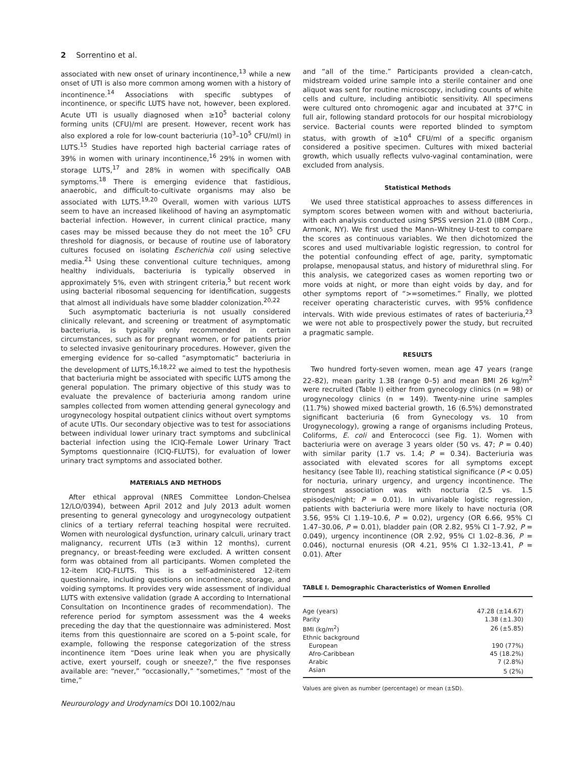2 Sorrentino et al.
associated with new onset of urinary incontinence,<sup>13</sup> while a new onset of UTI is also more common among women with a history of incontinence.<sup>14</sup> Associations with specific subtypes of incontinence, or specific LUTS have not, however, been explored. Acute UTI is usually diagnosed when ≥10<sup>5</sup> bacterial colony forming units (CFU)/ml are present. However, recent work has also explored a role for low-count bacteriuria (10<sup>3</sup>–10<sup>5</sup> CFU/ml) in LUTS.<sup>15</sup> Studies have reported high bacterial carriage rates of 39% in women with urinary incontinence,<sup>16</sup> 29% in women with storage LUTS,<sup>17</sup> and 28% in women with specifically OAB symptoms.<sup>18</sup> There is emerging evidence that fastidious, anaerobic, and difficult-to-cultivate organisms may also be associated with LUTS.<sup>19,20</sup> Overall, women with various LUTS seem to have an increased likelihood of having an asymptomatic bacterial infection. However, in current clinical practice, many cases may be missed because they do not meet the 10<sup>5</sup> CFU threshold for diagnosis, or because of routine use of laboratory cultures focused on isolating Escherichia coli using selective media.<sup>21</sup> Using these conventional culture techniques, among healthy individuals, bacteriuria is typically observed in approximately 5%, even with stringent criteria,<sup>5</sup> but recent work using bacterial ribosomal sequencing for identification, suggests that almost all individuals have some bladder colonization.<sup>20,22</sup>
Such asymptomatic bacteriuria is not usually considered clinically relevant, and screening or treatment of asymptomatic bacteriuria, is typically only recommended in certain circumstances, such as for pregnant women, or for patients prior to selected invasive genitourinary procedures. However, given the emerging evidence for so-called “asymptomatic” bacteriuria in the development of LUTS,<sup>16,18,22</sup> we aimed to test the hypothesis that bacteriuria might be associated with specific LUTS among the general population. The primary objective of this study was to evaluate the prevalence of bacteriuria among random urine samples collected from women attending general gynecology and urogynecology hospital outpatient clinics without overt symptoms of acute UTIs. Our secondary objective was to test for associations between individual lower urinary tract symptoms and subclinical bacterial infection using the ICIQ-Female Lower Urinary Tract Symptoms questionnaire (ICIQ-FLUTS), for evaluation of lower urinary tract symptoms and associated bother.
MATERIALS AND METHODS
After ethical approval (NRES Committee London-Chelsea 12/LO/0394), between April 2012 and July 2013 adult women presenting to general gynecology and urogynecology outpatient clinics of a tertiary referral teaching hospital were recruited. Women with neurological dysfunction, urinary calculi, urinary tract malignancy, recurrent UTIs (≥3 within 12 months), current pregnancy, or breast-feeding were excluded. A written consent form was obtained from all participants. Women completed the 12-item ICIQ-FLUTS. This is a self-administered 12-item questionnaire, including questions on incontinence, storage, and voiding symptoms. It provides very wide assessment of individual LUTS with extensive validation (grade A according to International Consultation on Incontinence grades of recommendation). The reference period for symptom assessment was the 4 weeks preceding the day that the questionnaire was administered. Most items from this questionnaire are scored on a 5-point scale, for example, following the response categorization of the stress incontinence item “Does urine leak when you are physically active, exert yourself, cough or sneeze?,” the five responses available are: “never,” “occasionally,” “sometimes,” “most of the time,”
Neurourology and Urodynamics DOI 10.1002/nau
and “all of the time.” Participants provided a clean-catch, midstream voided urine sample into a sterile container and one aliquot was sent for routine microscopy, including counts of white cells and culture, including antibiotic sensitivity. All specimens were cultured onto chromogenic agar and incubated at 37°C in full air, following standard protocols for our hospital microbiology service. Bacterial counts were reported blinded to symptom status, with growth of ≥10<sup>4</sup> CFU/ml of a specific organism considered a positive specimen. Cultures with mixed bacterial growth, which usually reflects vulvo-vaginal contamination, were excluded from analysis.
Statistical Methods
We used three statistical approaches to assess differences in symptom scores between women with and without bacteriuria, with each analysis conducted using SPSS version 21.0 (IBM Corp., Armonk, NY). We first used the Mann–Whitney U-test to compare the scores as continuous variables. We then dichotomized the scores and used multivariable logistic regression, to control for the potential confounding effect of age, parity, symptomatic prolapse, menopausal status, and history of midurethral sling. For this analysis, we categorized cases as women reporting two or more voids at night, or more than eight voids by day, and for other symptoms report of “>=sometimes.” Finally, we plotted receiver operating characteristic curves, with 95% confidence intervals. With wide previous estimates of rates of bacteriuria,<sup>23</sup> we were not able to prospectively power the study, but recruited a pragmatic sample.
RESULTS
Two hundred forty-seven women, mean age 47 years (range 22–82), mean parity 1.38 (range 0–5) and mean BMI 26 kg/m<sup>2</sup> were recruited (Table I) either from gynecology clinics (n = 98) or urogynecology clinics (n = 149). Twenty-nine urine samples (11.7%) showed mixed bacterial growth, 16 (6.5%) demonstrated significant bacteriuria (6 from Gynecology vs. 10 from Urogynecology), growing a range of organisms including Proteus, Coliforms, E. coli and Enterococci (see Fig. 1). Women with bacteriuria were on average 3 years older (50 vs. 47; P = 0.40) with similar parity (1.7 vs. 1.4; P = 0.34). Bacteriuria was associated with elevated scores for all symptoms except hesitancy (see Table II), reaching statistical significance (P < 0.05) for nocturia, urinary urgency, and urgency incontinence. The strongest association was with nocturia (2.5 vs. 1.5 episodes/night; P = 0.01). In univariable logistic regression, patients with bacteriuria were more likely to have nocturia (OR 3.56, 95% CI 1.19–10.6, P = 0.02), urgency (OR 6.66, 95% CI 1.47–30.06, P = 0.01), bladder pain (OR 2.82, 95% CI 1–7.92, P = 0.049), urgency incontinence (OR 2.92, 95% CI 1.02–8.36, P = 0.046), nocturnal enuresis (OR 4.21, 95% CI 1.32–13.41, P = 0.01). After
TABLE I. Demographic Characteristics of Women Enrolled
| Age (years) | 47.28 (±14.67) |
| Parity | 1.38 (±1.30) |
| BMI (kg/m<sup>2</sup>) | 26 (±5.85) |
| Ethnic background | |
| European | 190 (77%) |
| Afro-Caribbean | 45 (18.2%) |
| Arabic | 7 (2.8%) |
| Asian | 5 (2%) |
Values are given as number (percentage) or mean (±SD).